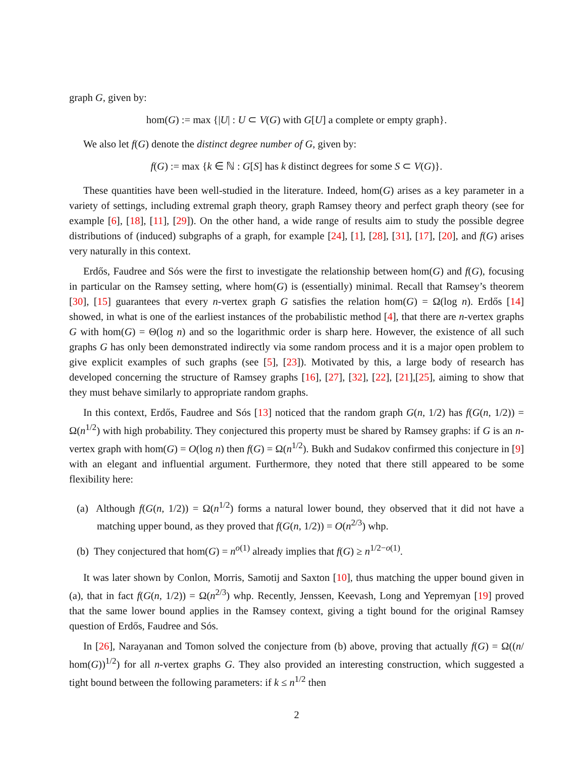graph G, given by:
hom(G) := max {|U| : U ⊂ V(G) with G[U] a complete or empty graph}.
We also let f(G) denote the distinct degree number of G, given by:
f(G) := max {k ∈ ℕ : G[S] has k distinct degrees for some S ⊂ V(G)}.
These quantities have been well-studied in the literature. Indeed, hom(G) arises as a key parameter in a variety of settings, including extremal graph theory, graph Ramsey theory and perfect graph theory (see for example [6], [18], [11], [29]). On the other hand, a wide range of results aim to study the possible degree distributions of (induced) subgraphs of a graph, for example [24], [1], [28], [31], [17], [20], and f(G) arises very naturally in this context.
Erdős, Faudree and Sós were the first to investigate the relationship between hom(G) and f(G), focusing in particular on the Ramsey setting, where hom(G) is (essentially) minimal. Recall that Ramsey’s theorem [30], [15] guarantees that every n-vertex graph G satisfies the relation hom(G) = Ω(log n). Erdős [14] showed, in what is one of the earliest instances of the probabilistic method [4], that there are n-vertex graphs G with hom(G) = Θ(log n) and so the logarithmic order is sharp here. However, the existence of all such graphs G has only been demonstrated indirectly via some random process and it is a major open problem to give explicit examples of such graphs (see [5], [23]). Motivated by this, a large body of research has developed concerning the structure of Ramsey graphs [16], [27], [32], [22], [21],[25], aiming to show that they must behave similarly to appropriate random graphs.
In this context, Erdős, Faudree and Sós [13] noticed that the random graph G(n, 1/2) has f(G(n, 1/2)) = Ω(n<sup>1/2</sup>) with high probability. They conjectured this property must be shared by Ramsey graphs: if G is an n-vertex graph with hom(G) = O(log n) then f(G) = Ω(n<sup>1/2</sup>). Bukh and Sudakov confirmed this conjecture in [9] with an elegant and influential argument. Furthermore, they noted that there still appeared to be some flexibility here:
(a) Although f(G(n, 1/2)) = Ω(n<sup>1/2</sup>) forms a natural lower bound, they observed that it did not have a matching upper bound, as they proved that f(G(n, 1/2)) = O(n<sup>2/3</sup>) whp.
(b) They conjectured that hom(G) = n<sup>o(1)</sup> already implies that f(G) ≥ n<sup>1/2−o(1)</sup>.
It was later shown by Conlon, Morris, Samotij and Saxton [10], thus matching the upper bound given in (a), that in fact f(G(n, 1/2)) = Ω(n<sup>2/3</sup>) whp. Recently, Jenssen, Keevash, Long and Yepremyan [19] proved that the same lower bound applies in the Ramsey context, giving a tight bound for the original Ramsey question of Erdős, Faudree and Sós.
In [26], Narayanan and Tomon solved the conjecture from (b) above, proving that actually f(G) = Ω((n/ hom(G))<sup>1/2</sup>) for all n-vertex graphs G. They also provided an interesting construction, which suggested a tight bound between the following parameters: if k ≤ n<sup>1/2</sup> then
2